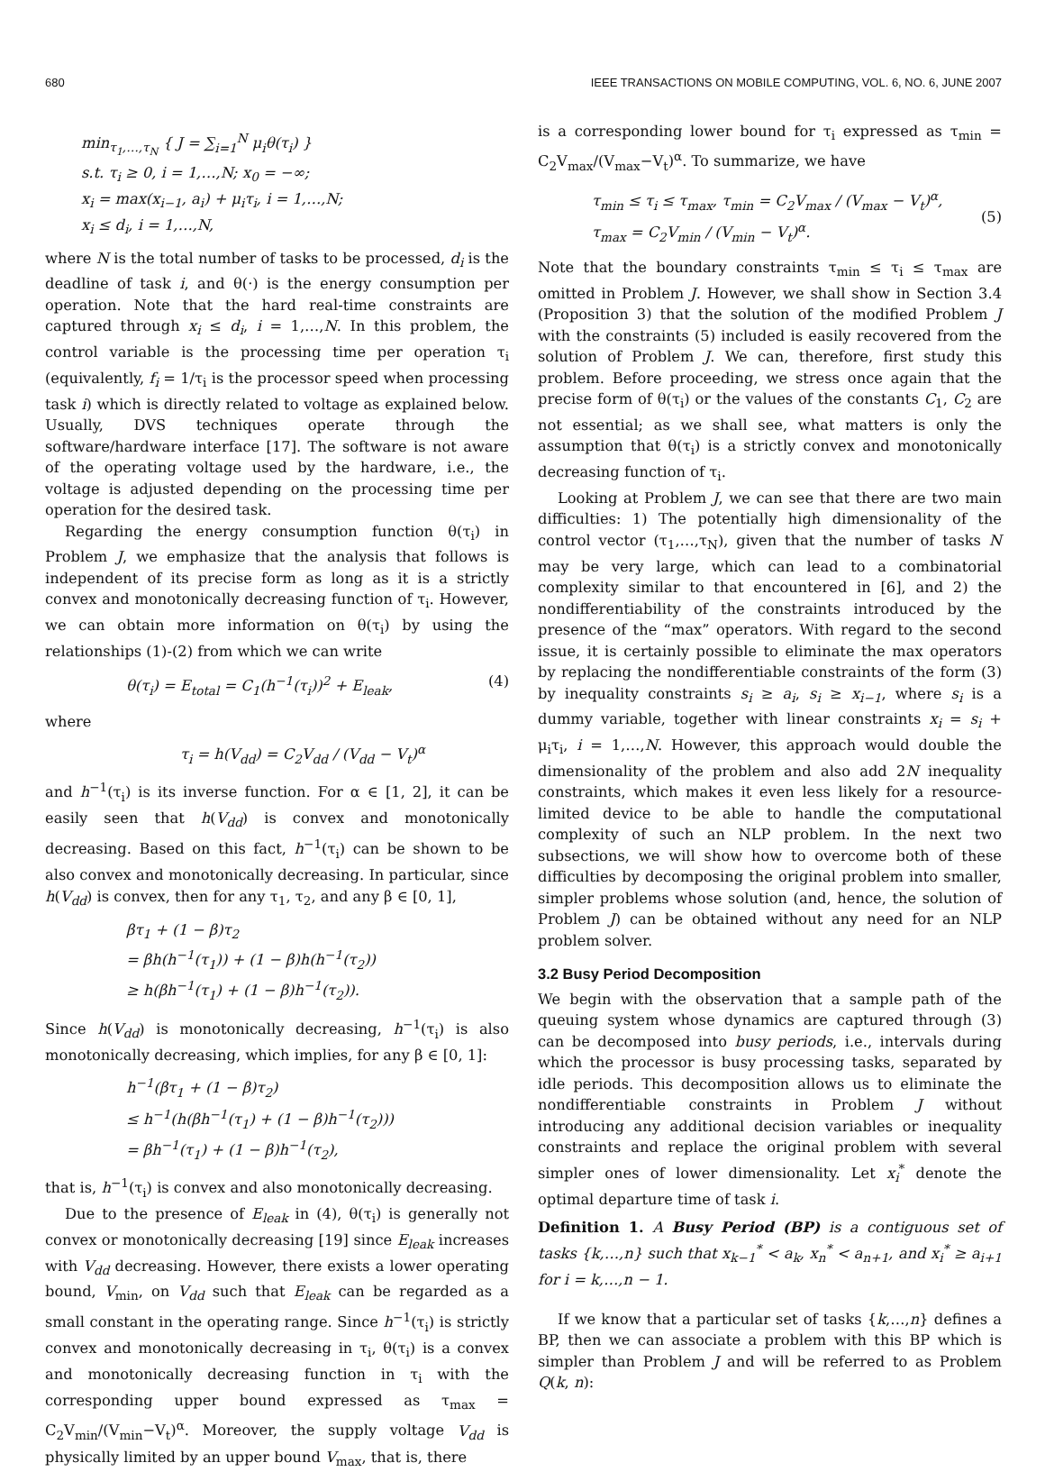680 IEEE TRANSACTIONS ON MOBILE COMPUTING, VOL. 6, NO. 6, JUNE 2007
min<sub>τ<sub>1</sub>,…,τ<sub>N</sub></sub> { J = ∑<sub>i=1</sub><sup>N</sup> μ<sub>i</sub>θ(τ<sub>i</sub>) }
s.t. τ<sub>i</sub> ≥ 0, i = 1,…,N; x<sub>0</sub> = −∞;
x<sub>i</sub> = max(x<sub>i−1</sub>, a<sub>i</sub>) + μ<sub>i</sub>τ<sub>i</sub>, i = 1,…,N;
x<sub>i</sub> ≤ d<sub>i</sub>, i = 1,…,N,
where N is the total number of tasks to be processed, d<sub>i</sub> is the deadline of task i, and θ(·) is the energy consumption per operation. Note that the hard real-time constraints are captured through x<sub>i</sub> ≤ d<sub>i</sub>, i = 1,…,N. In this problem, the control variable is the processing time per operation τ<sub>i</sub> (equivalently, f<sub>i</sub> = 1/τ<sub>i</sub> is the processor speed when processing task i) which is directly related to voltage as explained below. Usually, DVS techniques operate through the software/hardware interface [17]. The software is not aware of the operating voltage used by the hardware, i.e., the voltage is adjusted depending on the processing time per operation for the desired task.
Regarding the energy consumption function θ(τ<sub>i</sub>) in Problem J, we emphasize that the analysis that follows is independent of its precise form as long as it is a strictly convex and monotonically decreasing function of τ<sub>i</sub>. However, we can obtain more information on θ(τ<sub>i</sub>) by using the relationships (1)-(2) from which we can write
θ(τ<sub>i</sub>) = E<sub>total</sub> = C<sub>1</sub>(h<sup>−1</sup>(τ<sub>i</sub>))<sup>2</sup> + E<sub>leak</sub>, (4)
where
τ<sub>i</sub> = h(V<sub>dd</sub>) = C<sub>2</sub>V<sub>dd</sub> / (V<sub>dd</sub> − V<sub>t</sub>)<sup>α</sup>
and h<sup>−1</sup>(τ<sub>i</sub>) is its inverse function. For α ∈ [1, 2], it can be easily seen that h(V<sub>dd</sub>) is convex and monotonically decreasing. Based on this fact, h<sup>−1</sup>(τ<sub>i</sub>) can be shown to be also convex and monotonically decreasing. In particular, since h(V<sub>dd</sub>) is convex, then for any τ<sub>1</sub>, τ<sub>2</sub>, and any β ∈ [0, 1],
βτ<sub>1</sub> + (1 − β)τ<sub>2</sub>
= βh(h<sup>−1</sup>(τ<sub>1</sub>)) + (1 − β)h(h<sup>−1</sup>(τ<sub>2</sub>))
≥ h(βh<sup>−1</sup>(τ<sub>1</sub>) + (1 − β)h<sup>−1</sup>(τ<sub>2</sub>)).
Since h(V<sub>dd</sub>) is monotonically decreasing, h<sup>−1</sup>(τ<sub>i</sub>) is also monotonically decreasing, which implies, for any β ∈ [0, 1]:
h<sup>−1</sup>(βτ<sub>1</sub> + (1 − β)τ<sub>2</sub>)
≤ h<sup>−1</sup>(h(βh<sup>−1</sup>(τ<sub>1</sub>) + (1 − β)h<sup>−1</sup>(τ<sub>2</sub>)))
= βh<sup>−1</sup>(τ<sub>1</sub>) + (1 − β)h<sup>−1</sup>(τ<sub>2</sub>),
that is, h<sup>−1</sup>(τ<sub>i</sub>) is convex and also monotonically decreasing.
Due to the presence of E<sub>leak</sub> in (4), θ(τ<sub>i</sub>) is generally not convex or monotonically decreasing [19] since E<sub>leak</sub> increases with V<sub>dd</sub> decreasing. However, there exists a lower operating bound, V<sub>min</sub>, on V<sub>dd</sub> such that E<sub>leak</sub> can be regarded as a small constant in the operating range. Since h<sup>−1</sup>(τ<sub>i</sub>) is strictly convex and monotonically decreasing in τ<sub>i</sub>, θ(τ<sub>i</sub>) is a convex and monotonically decreasing function in τ<sub>i</sub> with the corresponding upper bound expressed as τ<sub>max</sub> = C<sub>2</sub>V<sub>min</sub>/(V<sub>min</sub>−V<sub>t</sub>)<sup>α</sup>. Moreover, the supply voltage V<sub>dd</sub> is physically limited by an upper bound V<sub>max</sub>, that is, there
is a corresponding lower bound for τ<sub>i</sub> expressed as τ<sub>min</sub> = C<sub>2</sub>V<sub>max</sub>/(V<sub>max</sub>−V<sub>t</sub>)<sup>α</sup>. To summarize, we have
τ<sub>min</sub> ≤ τ<sub>i</sub> ≤ τ<sub>max</sub>, τ<sub>min</sub> = C<sub>2</sub>V<sub>max</sub> / (V<sub>max</sub> − V<sub>t</sub>)<sup>α</sup>,
τ<sub>max</sub> = C<sub>2</sub>V<sub>min</sub> / (V<sub>min</sub> − V<sub>t</sub>)<sup>α</sup>. (5)
Note that the boundary constraints τ<sub>min</sub> ≤ τ<sub>i</sub> ≤ τ<sub>max</sub> are omitted in Problem J. However, we shall show in Section 3.4 (Proposition 3) that the solution of the modified Problem J with the constraints (5) included is easily recovered from the solution of Problem J. We can, therefore, first study this problem. Before proceeding, we stress once again that the precise form of θ(τ<sub>i</sub>) or the values of the constants C<sub>1</sub>, C<sub>2</sub> are not essential; as we shall see, what matters is only the assumption that θ(τ<sub>i</sub>) is a strictly convex and monotonically decreasing function of τ<sub>i</sub>.
Looking at Problem J, we can see that there are two main difficulties: 1) The potentially high dimensionality of the control vector (τ<sub>1</sub>,…,τ<sub>N</sub>), given that the number of tasks N may be very large, which can lead to a combinatorial complexity similar to that encountered in [6], and 2) the nondifferentiability of the constraints introduced by the presence of the “max” operators. With regard to the second issue, it is certainly possible to eliminate the max operators by replacing the nondifferentiable constraints of the form (3) by inequality constraints s<sub>i</sub> ≥ a<sub>i</sub>, s<sub>i</sub> ≥ x<sub>i−1</sub>, where s<sub>i</sub> is a dummy variable, together with linear constraints x<sub>i</sub> = s<sub>i</sub> + μ<sub>i</sub>τ<sub>i</sub>, i = 1,…,N. However, this approach would double the dimensionality of the problem and also add 2N inequality constraints, which makes it even less likely for a resource-limited device to be able to handle the computational complexity of such an NLP problem. In the next two subsections, we will show how to overcome both of these difficulties by decomposing the original problem into smaller, simpler problems whose solution (and, hence, the solution of Problem J) can be obtained without any need for an NLP problem solver.
3.2 Busy Period Decomposition
We begin with the observation that a sample path of the queuing system whose dynamics are captured through (3) can be decomposed into busy periods, i.e., intervals during which the processor is busy processing tasks, separated by idle periods. This decomposition allows us to eliminate the nondifferentiable constraints in Problem J without introducing any additional decision variables or inequality constraints and replace the original problem with several simpler ones of lower dimensionality. Let x<sub>i</sub><sup>*</sup> denote the optimal departure time of task i.
Definition 1. A Busy Period (BP) is a contiguous set of tasks {k,…,n} such that x<sub>k−1</sub><sup>*</sup> < a<sub>k</sub>, x<sub>n</sub><sup>*</sup> < a<sub>n+1</sub>, and x<sub>i</sub><sup>*</sup> ≥ a<sub>i+1</sub> for i = k,…,n − 1.
If we know that a particular set of tasks {k,…,n} defines a BP, then we can associate a problem with this BP which is simpler than Problem J and will be referred to as Problem Q(k, n):